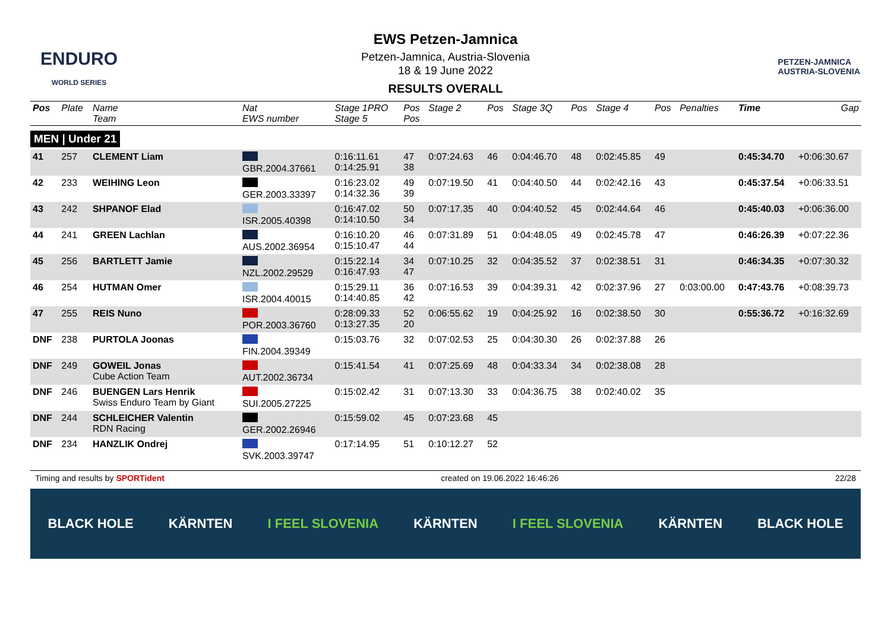ENDURO
WORLD SERIES
EWS Petzen-Jamnica
Petzen-Jamnica, Austria-Slovenia
18 & 19 June 2022
RESULTS OVERALL
PETZEN-JAMNICA
AUSTRIA-SLOVENIA
| Pos | Plate | Name Team | Nat EWS number | Stage 1PRO Stage 5 | Pos Pos | Stage 2 | Pos | Stage 3Q | Pos | Stage 4 | Pos | Penalties | Time | Gap |
| --- | --- | --- | --- | --- | --- | --- | --- | --- | --- | --- | --- | --- | --- | --- |
| MEN / Under 21 | | | | | | | | | | | | | | |
| 41 | 257 | CLEMENT Liam | GBR.2004.37661 | 0:16:11.61 0:14:25.91 | 47 38 | 0:07:24.63 | 46 | 0:04:46.70 | 48 | 0:02:45.85 | 49 | | 0:45:34.70 | +0:06:30.67 |
| 42 | 233 | WEIHING Leon | GER.2003.33397 | 0:16:23.02 0:14:32.36 | 49 39 | 0:07:19.50 | 41 | 0:04:40.50 | 44 | 0:02:42.16 | 43 | | 0:45:37.54 | +0:06:33.51 |
| 43 | 242 | SHPANOF Elad | ISR.2005.40398 | 0:16:47.02 0:14:10.50 | 50 34 | 0:07:17.35 | 40 | 0:04:40.52 | 45 | 0:02:44.64 | 46 | | 0:45:40.03 | +0:06:36.00 |
| 44 | 241 | GREEN Lachlan | AUS.2002.36954 | 0:16:10.20 0:15:10.47 | 46 44 | 0:07:31.89 | 51 | 0:04:48.05 | 49 | 0:02:45.78 | 47 | | 0:46:26.39 | +0:07:22.36 |
| 45 | 256 | BARTLETT Jamie | NZL.2002.29529 | 0:15:22.14 0:16:47.93 | 34 47 | 0:07:10.25 | 32 | 0:04:35.52 | 37 | 0:02:38.51 | 31 | | 0:46:34.35 | +0:07:30.32 |
| 46 | 254 | HUTMAN Omer | ISR.2004.40015 | 0:15:29.11 0:14:40.85 | 36 42 | 0:07:16.53 | 39 | 0:04:39.31 | 42 | 0:02:37.96 | 27 | 0:03:00.00 | 0:47:43.76 | +0:08:39.73 |
| 47 | 255 | REIS Nuno | POR.2003.36760 | 0:28:09.33 0:13:27.35 | 52 20 | 0:06:55.62 | 19 | 0:04:25.92 | 16 | 0:02:38.50 | 30 | | 0:55:36.72 | +0:16:32.69 |
| DNF | 238 | PURTOLA Joonas | FIN.2004.39349 | 0:15:03.76 | 32 | 0:07:02.53 | 25 | 0:04:30.30 | 26 | 0:02:37.88 | 26 | | | |
| DNF | 249 | GOWEIL Jonas Cube Action Team | AUT.2002.36734 | 0:15:41.54 | 41 | 0:07:25.69 | 48 | 0:04:33.34 | 34 | 0:02:38.08 | 28 | | | |
| DNF | 246 | BUENGEN Lars Henrik Swiss Enduro Team by Giant | SUI.2005.27225 | 0:15:02.42 | 31 | 0:07:13.30 | 33 | 0:04:36.75 | 38 | 0:02:40.02 | 35 | | | |
| DNF | 244 | SCHLEICHER Valentin RDN Racing | GER.2002.26946 | 0:15:59.02 | 45 | 0:07:23.68 | 45 | | | | | | | |
| DNF | 234 | HANZLIK Ondrej | SVK.2003.39747 | 0:17:14.95 | 51 | 0:10:12.27 | 52 | | | | | | | |
Timing and results by SPORTident created on 19.06.2022 16:46:26 22/28
BLACK HOLE KÄRNTEN I FEEL SLOVENIA KÄRNTEN I FEEL SLOVENIA KÄRNTEN BLACK HOLE